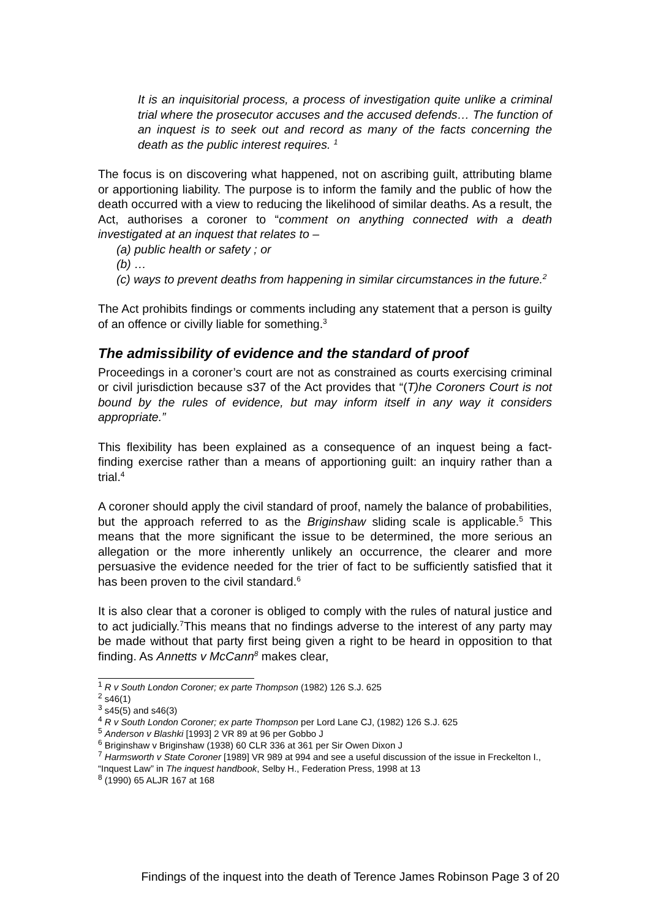It is an inquisitorial process, a process of investigation quite unlike a criminal trial where the prosecutor accuses and the accused defends… The function of an inquest is to seek out and record as many of the facts concerning the death as the public interest requires. <sup>1</sup>
The focus is on discovering what happened, not on ascribing guilt, attributing blame or apportioning liability. The purpose is to inform the family and the public of how the death occurred with a view to reducing the likelihood of similar deaths. As a result, the Act, authorises a coroner to “comment on anything connected with a death investigated at an inquest that relates to –
(a) public health or safety ; or
(b) …
(c) ways to prevent deaths from happening in similar circumstances in the future.<sup>2</sup>
The Act prohibits findings or comments including any statement that a person is guilty of an offence or civilly liable for something.<sup>3</sup>
The admissibility of evidence and the standard of proof
Proceedings in a coroner’s court are not as constrained as courts exercising criminal or civil jurisdiction because s37 of the Act provides that “(T)he Coroners Court is not bound by the rules of evidence, but may inform itself in any way it considers appropriate.”
This flexibility has been explained as a consequence of an inquest being a fact-finding exercise rather than a means of apportioning guilt: an inquiry rather than a trial.<sup>4</sup>
A coroner should apply the civil standard of proof, namely the balance of probabilities, but the approach referred to as the Briginshaw sliding scale is applicable.<sup>5</sup> This means that the more significant the issue to be determined, the more serious an allegation or the more inherently unlikely an occurrence, the clearer and more persuasive the evidence needed for the trier of fact to be sufficiently satisfied that it has been proven to the civil standard.<sup>6</sup>
It is also clear that a coroner is obliged to comply with the rules of natural justice and to act judicially.<sup>7</sup>This means that no findings adverse to the interest of any party may be made without that party first being given a right to be heard in opposition to that finding. As Annetts v McCann<sup>8</sup> makes clear,
<sup>1</sup> R v South London Coroner; ex parte Thompson (1982) 126 S.J. 625
<sup>2</sup> s46(1)
<sup>3</sup> s45(5) and s46(3)
<sup>4</sup> R v South London Coroner; ex parte Thompson per Lord Lane CJ, (1982) 126 S.J. 625
<sup>5</sup> Anderson v Blashki [1993] 2 VR 89 at 96 per Gobbo J
<sup>6</sup> Briginshaw v Briginshaw (1938) 60 CLR 336 at 361 per Sir Owen Dixon J
<sup>7</sup> Harmsworth v State Coroner [1989] VR 989 at 994 and see a useful discussion of the issue in Freckelton I., “Inquest Law” in The inquest handbook, Selby H., Federation Press, 1998 at 13
<sup>8</sup> (1990) 65 ALJR 167 at 168
Findings of the inquest into the death of Terence James Robinson Page 3 of 20